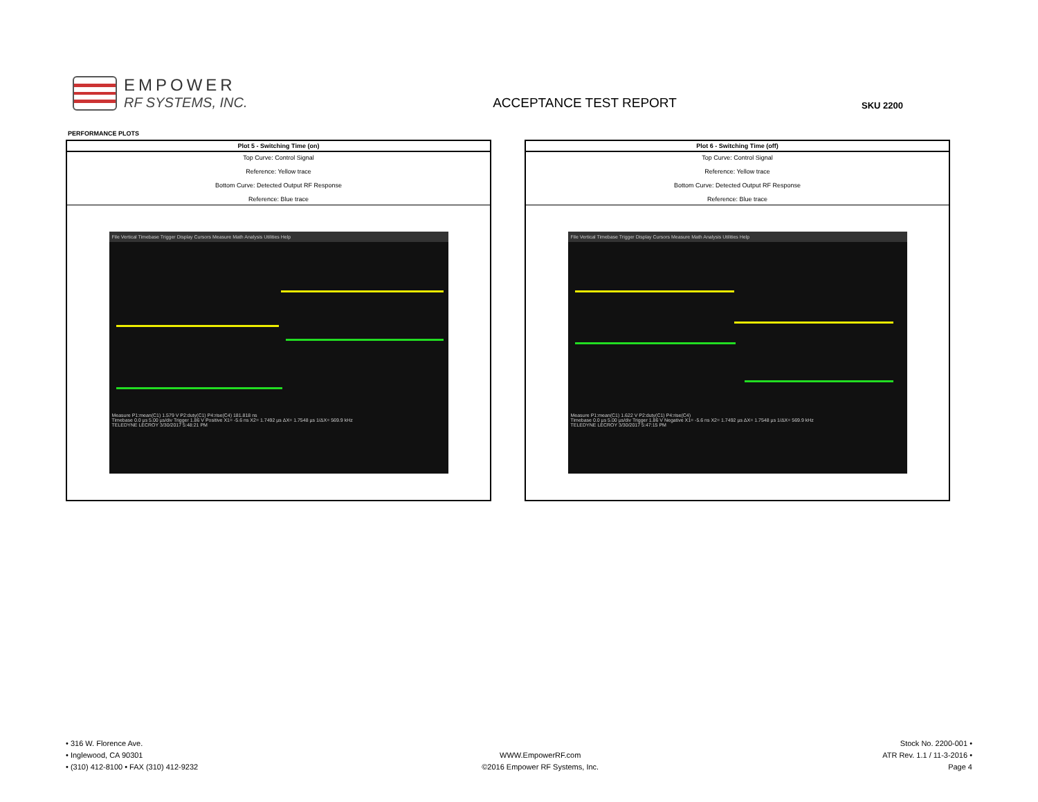EMPOWER
RF SYSTEMS, INC.
ACCEPTANCE TEST REPORT
SKU 2200
PERFORMANCE PLOTS
| Plot 5 - Switching Time (on) |
| --- |
| Top Curve: Control Signal Reference: Yellow trace Bottom Curve: Detected Output RF Response Reference: Blue trace |
| File Vertical Timebase Trigger Display Cursors Measure Math Analysis Utilities Help Measure P1:mean(C1) 1.579 V P2:duty(C1) P4:rise(C4) 181.818 ns Timebase 0.0 µs 5.00 µs/div Trigger 1.86 V Positive X1= -5.6 ns X2= 1.7492 µs ΔX= 1.7548 µs 1/ΔX= 569.9 kHz TELEDYNE LECROY 3/30/2017 5:48:21 PM |
| Plot 6 - Switching Time (off) |
| --- |
| Top Curve: Control Signal Reference: Yellow trace Bottom Curve: Detected Output RF Response Reference: Blue trace |
| File Vertical Timebase Trigger Display Cursors Measure Math Analysis Utilities Help Measure P1:mean(C1) 1.622 V P2:duty(C1) P4:rise(C4) Timebase 0.0 µs 5.00 µs/div Trigger 1.86 V Negative X1= -5.6 ns X2= 1.7492 µs ΔX= 1.7548 µs 1/ΔX= 569.9 kHz TELEDYNE LECROY 3/30/2017 5:47:15 PM |
• 316 W. Florence Ave.
• Inglewood, CA 90301
• (310) 412-8100 • FAX (310) 412-9232
WWW.EmpowerRF.com
©2016 Empower RF Systems, Inc.
Stock No. 2200-001 •
ATR Rev. 1.1 / 11-3-2016 •
Page 4